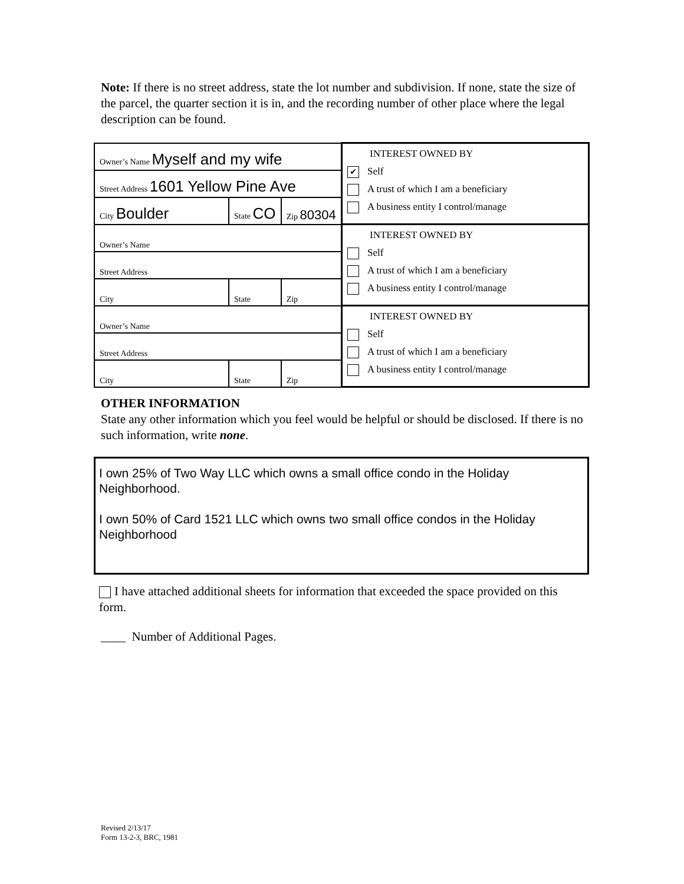Note: If there is no street address, state the lot number and subdivision. If none, state the size of the parcel, the quarter section it is in, and the recording number of other place where the legal description can be found.
| Owner’s Name Myself and my wife | | | INTEREST OWNED BY ✔ Self A trust of which I am a beneficiary A business entity I control/manage |
| Street Address 1601 Yellow Pine Ave | | | |
| City Boulder | State CO | Zip 80304 | |
| Owner’s Name | | | INTEREST OWNED BY Self A trust of which I am a beneficiary A business entity I control/manage |
| Street Address | | | |
| City | State | Zip | |
| Owner’s Name | | | INTEREST OWNED BY Self A trust of which I am a beneficiary A business entity I control/manage |
| Street Address | | | |
| City | State | Zip | |
OTHER INFORMATION
State any other information which you feel would be helpful or should be disclosed. If there is no such information, write none.
I own 25% of Two Way LLC which owns a small office condo in the Holiday Neighborhood.
I own 50% of Card 1521 LLC which owns two small office condos in the Holiday Neighborhood
I have attached additional sheets for information that exceeded the space provided on this form.
____ Number of Additional Pages.
Revised 2/13/17
Form 13-2-3, BRC, 1981